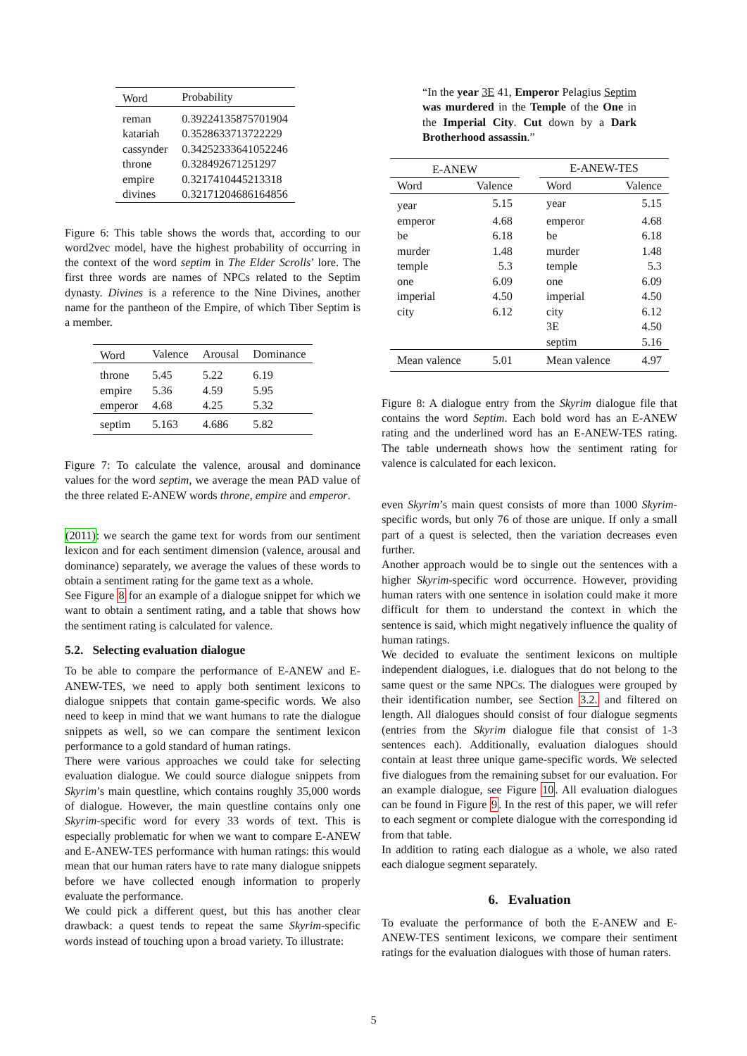| Word | Probability |
| --- | --- |
| reman | 0.39224135875701904 |
| katariah | 0.3528633713722229 |
| cassynder | 0.34252333641052246 |
| throne | 0.328492671251297 |
| empire | 0.3217410445213318 |
| divines | 0.32171204686164856 |
Figure 6: This table shows the words that, according to our word2vec model, have the highest probability of occurring in the context of the word septim in The Elder Scrolls’ lore. The first three words are names of NPCs related to the Septim dynasty. Divines is a reference to the Nine Divines, another name for the pantheon of the Empire, of which Tiber Septim is a member.
| Word | Valence | Arousal | Dominance |
| --- | --- | --- | --- |
| throne | 5.45 | 5.22 | 6.19 |
| empire | 5.36 | 4.59 | 5.95 |
| emperor | 4.68 | 4.25 | 5.32 |
| septim | 5.163 | 4.686 | 5.82 |
Figure 7: To calculate the valence, arousal and dominance values for the word septim, we average the mean PAD value of the three related E-ANEW words throne, empire and emperor.
(2011): we search the game text for words from our sentiment lexicon and for each sentiment dimension (valence, arousal and dominance) separately, we average the values of these words to obtain a sentiment rating for the game text as a whole.
See Figure 8 for an example of a dialogue snippet for which we want to obtain a sentiment rating, and a table that shows how the sentiment rating is calculated for valence.
5.2. Selecting evaluation dialogue
To be able to compare the performance of E-ANEW and E-ANEW-TES, we need to apply both sentiment lexicons to dialogue snippets that contain game-specific words. We also need to keep in mind that we want humans to rate the dialogue snippets as well, so we can compare the sentiment lexicon performance to a gold standard of human ratings.
There were various approaches we could take for selecting evaluation dialogue. We could source dialogue snippets from Skyrim’s main questline, which contains roughly 35,000 words of dialogue. However, the main questline contains only one Skyrim-specific word for every 33 words of text. This is especially problematic for when we want to compare E-ANEW and E-ANEW-TES performance with human ratings: this would mean that our human raters have to rate many dialogue snippets before we have collected enough information to properly evaluate the performance.
We could pick a different quest, but this has another clear drawback: a quest tends to repeat the same Skyrim-specific words instead of touching upon a broad variety. To illustrate:
“In the year 3E 41, Emperor Pelagius Septim was murdered in the Temple of the One in the Imperial City. Cut down by a Dark Brotherhood assassin.”
| E-ANEW | | | E-ANEW-TES | |
| --- | --- | --- | --- | --- |
| Word | Valence | | Word | Valence |
| year | 5.15 | | year | 5.15 |
| emperor | 4.68 | | emperor | 4.68 |
| be | 6.18 | | be | 6.18 |
| murder | 1.48 | | murder | 1.48 |
| temple | 5.3 | | temple | 5.3 |
| one | 6.09 | | one | 6.09 |
| imperial | 4.50 | | imperial | 4.50 |
| city | 6.12 | | city | 6.12 |
| | | | 3E | 4.50 |
| | | | septim | 5.16 |
| Mean valence | 5.01 | | Mean valence | 4.97 |
Figure 8: A dialogue entry from the Skyrim dialogue file that contains the word Septim. Each bold word has an E-ANEW rating and the underlined word has an E-ANEW-TES rating. The table underneath shows how the sentiment rating for valence is calculated for each lexicon.
even Skyrim’s main quest consists of more than 1000 Skyrim-specific words, but only 76 of those are unique. If only a small part of a quest is selected, then the variation decreases even further.
Another approach would be to single out the sentences with a higher Skyrim-specific word occurrence. However, providing human raters with one sentence in isolation could make it more difficult for them to understand the context in which the sentence is said, which might negatively influence the quality of human ratings.
We decided to evaluate the sentiment lexicons on multiple independent dialogues, i.e. dialogues that do not belong to the same quest or the same NPCs. The dialogues were grouped by their identification number, see Section 3.2. and filtered on length. All dialogues should consist of four dialogue segments (entries from the Skyrim dialogue file that consist of 1-3 sentences each). Additionally, evaluation dialogues should contain at least three unique game-specific words. We selected five dialogues from the remaining subset for our evaluation. For an example dialogue, see Figure 10. All evaluation dialogues can be found in Figure 9. In the rest of this paper, we will refer to each segment or complete dialogue with the corresponding id from that table.
In addition to rating each dialogue as a whole, we also rated each dialogue segment separately.
6. Evaluation
To evaluate the performance of both the E-ANEW and E-ANEW-TES sentiment lexicons, we compare their sentiment ratings for the evaluation dialogues with those of human raters.
5